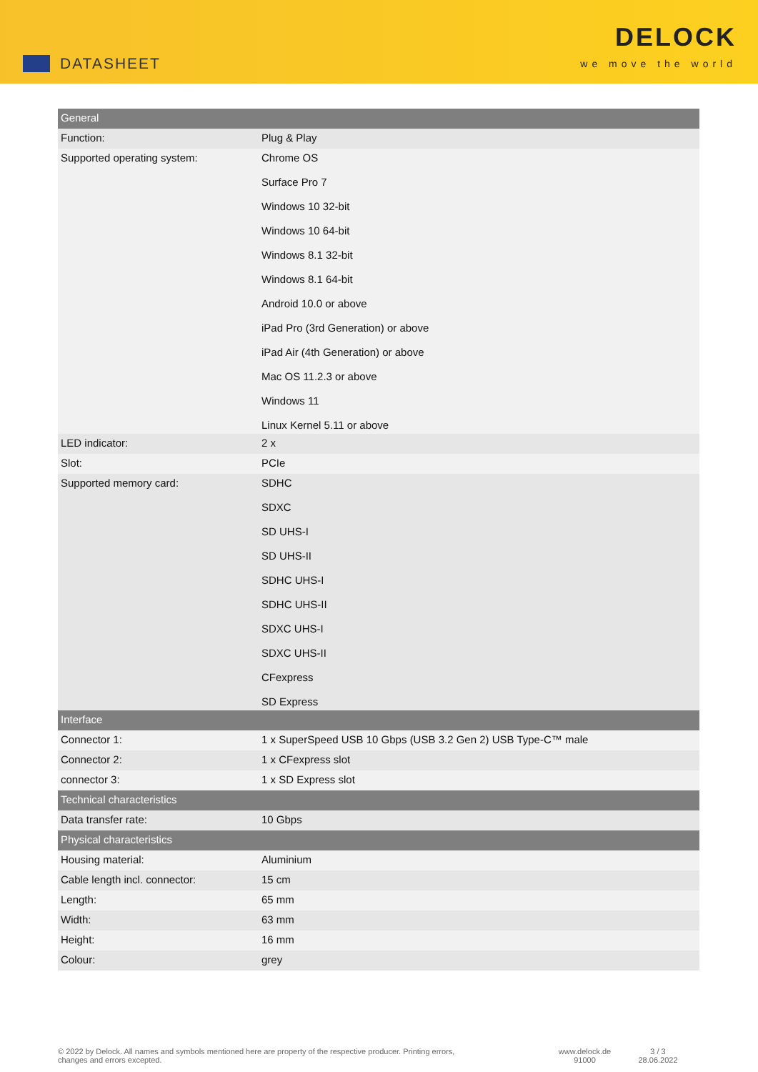DATASHEET
DELOCK
we move the world
| General | |
| Function: | Plug & Play |
| Supported operating system: | Chrome OS Surface Pro 7 Windows 10 32-bit Windows 10 64-bit Windows 8.1 32-bit Windows 8.1 64-bit Android 10.0 or above iPad Pro (3rd Generation) or above iPad Air (4th Generation) or above Mac OS 11.2.3 or above Windows 11 Linux Kernel 5.11 or above |
| LED indicator: | 2 x |
| Slot: | PCIe |
| Supported memory card: | SDHC SDXC SD UHS-I SD UHS-II SDHC UHS-I SDHC UHS-II SDXC UHS-I SDXC UHS-II CFexpress SD Express |
| Interface | |
| Connector 1: | 1 x SuperSpeed USB 10 Gbps (USB 3.2 Gen 2) USB Type-C™ male |
| Connector 2: | 1 x CFexpress slot |
| connector 3: | 1 x SD Express slot |
| Technical characteristics | |
| Data transfer rate: | 10 Gbps |
| Physical characteristics | |
| Housing material: | Aluminium |
| Cable length incl. connector: | 15 cm |
| Length: | 65 mm |
| Width: | 63 mm |
| Height: | 16 mm |
| Colour: | grey |
© 2022 by Delock. All names and symbols mentioned here are property of the respective producer. Printing errors,
changes and errors excepted.
www.delock.de
91000
3 / 3
28.06.2022